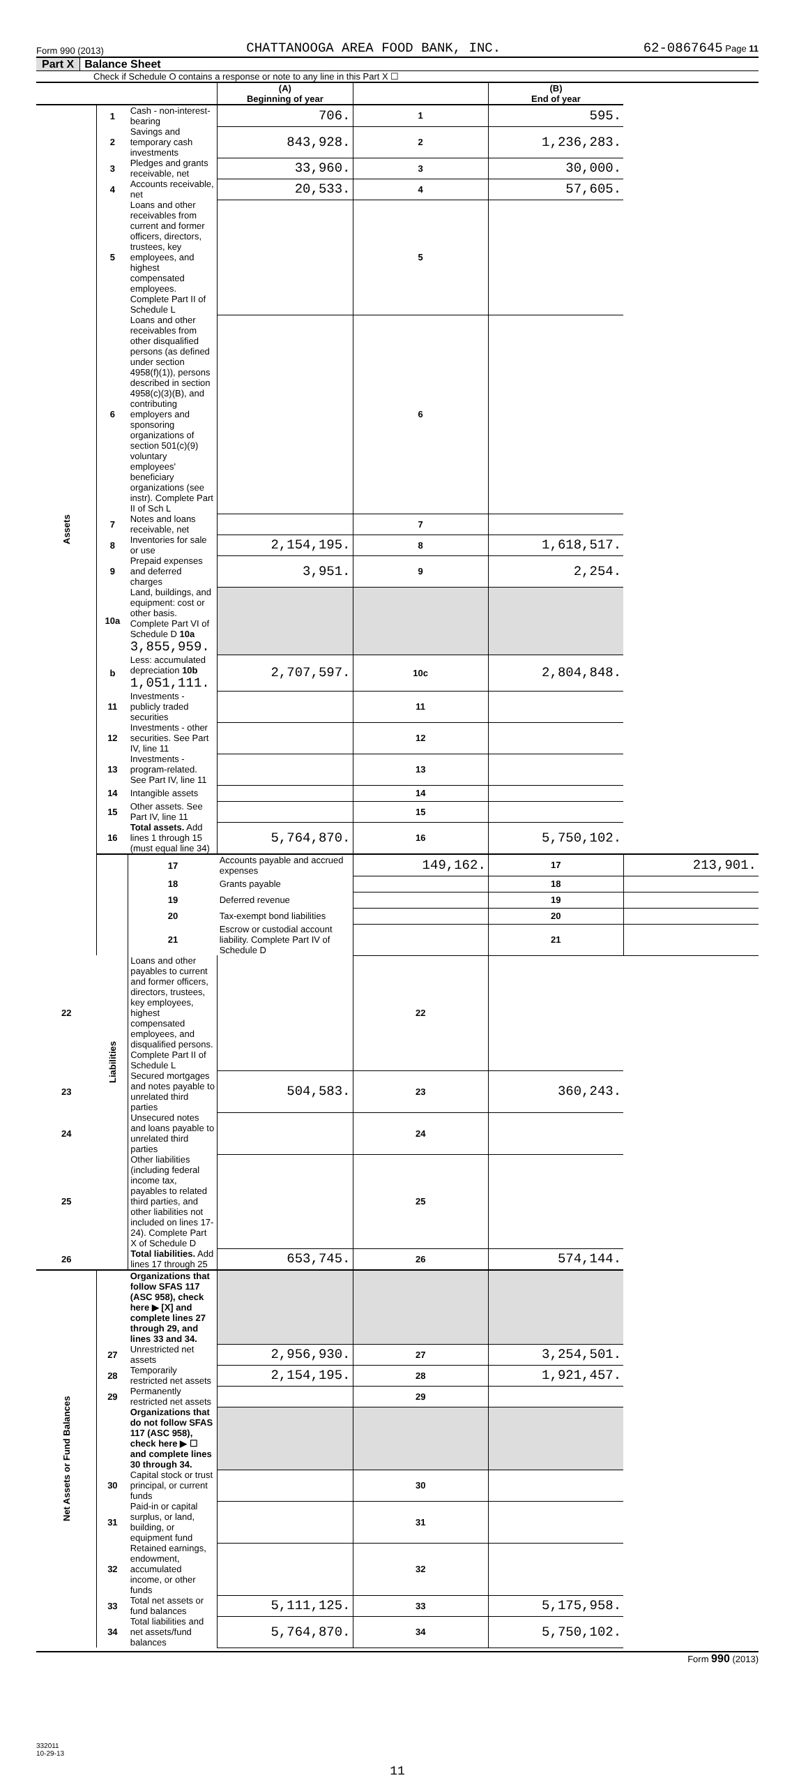Form 990 (2013) CHATTANOOGA AREA FOOD BANK, INC. 62-0867645 Page 11
Part X Balance Sheet
Check if Schedule O contains a response or note to any line in this Part X ☐
| | | | (A) Beginning of year | | (B) End of year | |
| --- | --- | --- | --- | --- | --- | --- |
| Assets | 1 | Cash - non-interest-bearing | 706. | 1 | 595. | |
| | 2 | Savings and temporary cash investments | 843,928. | 2 | 1,236,283. | |
| | 3 | Pledges and grants receivable, net | 33,960. | 3 | 30,000. | |
| | 4 | Accounts receivable, net | 20,533. | 4 | 57,605. | |
| | 5 | Loans and other receivables from current and former officers, directors, trustees, key employees, and highest compensated employees. Complete Part II of Schedule L | | 5 | | |
| | 6 | Loans and other receivables from other disqualified persons (as defined under section 4958(f)(1)), persons described in section 4958(c)(3)(B), and contributing employers and sponsoring organizations of section 501(c)(9) voluntary employees' beneficiary organizations (see instr). Complete Part II of Sch L | | 6 | | |
| | 7 | Notes and loans receivable, net | | 7 | | |
| | 8 | Inventories for sale or use | 2,154,195. | 8 | 1,618,517. | |
| | 9 | Prepaid expenses and deferred charges | 3,951. | 9 | 2,254. | |
| | 10a | Land, buildings, and equipment: cost or other basis. Complete Part VI of Schedule D 10a 3,855,959. | | | | |
| | b | Less: accumulated depreciation 10b 1,051,111. | 2,707,597. | 10c | 2,804,848. | |
| | 11 | Investments - publicly traded securities | | 11 | | |
| | 12 | Investments - other securities. See Part IV, line 11 | | 12 | | |
| | 13 | Investments - program-related. See Part IV, line 11 | | 13 | | |
| | 14 | Intangible assets | | 14 | | |
| | 15 | Other assets. See Part IV, line 11 | | 15 | | |
| | 16 | Total assets. Add lines 1 through 15 (must equal line 34) | 5,764,870. | 16 | 5,750,102. | |
| | Liabilities | 17 | Accounts payable and accrued expenses | 149,162. | 17 | 213,901. |
| | | 18 | Grants payable | | 18 | |
| | | 19 | Deferred revenue | | 19 | |
| | | 20 | Tax-exempt bond liabilities | | 20 | |
| | | 21 | Escrow or custodial account liability. Complete Part IV of Schedule D | | 21 | |
| 22 | | Loans and other payables to current and former officers, directors, trustees, key employees, highest compensated employees, and disqualified persons. Complete Part II of Schedule L | | 22 | | |
| 23 | | Secured mortgages and notes payable to unrelated third parties | 504,583. | 23 | 360,243. | |
| 24 | | Unsecured notes and loans payable to unrelated third parties | | 24 | | |
| 25 | | Other liabilities (including federal income tax, payables to related third parties, and other liabilities not included on lines 17-24). Complete Part X of Schedule D | | 25 | | |
| 26 | | Total liabilities. Add lines 17 through 25 | 653,745. | 26 | 574,144. | |
| Net Assets or Fund Balances | | Organizations that follow SFAS 117 (ASC 958), check here ▶ [X] and complete lines 27 through 29, and lines 33 and 34. | | | | |
| | 27 | Unrestricted net assets | 2,956,930. | 27 | 3,254,501. | |
| | 28 | Temporarily restricted net assets | 2,154,195. | 28 | 1,921,457. | |
| | 29 | Permanently restricted net assets | | 29 | | |
| | | Organizations that do not follow SFAS 117 (ASC 958), check here ▶ ☐ and complete lines 30 through 34. | | | | |
| | 30 | Capital stock or trust principal, or current funds | | 30 | | |
| | 31 | Paid-in or capital surplus, or land, building, or equipment fund | | 31 | | |
| | 32 | Retained earnings, endowment, accumulated income, or other funds | | 32 | | |
| | 33 | Total net assets or fund balances | 5,111,125. | 33 | 5,175,958. | |
| | 34 | Total liabilities and net assets/fund balances | 5,764,870. | 34 | 5,750,102. | |
Form 990 (2013)
332011
10-29-13
11